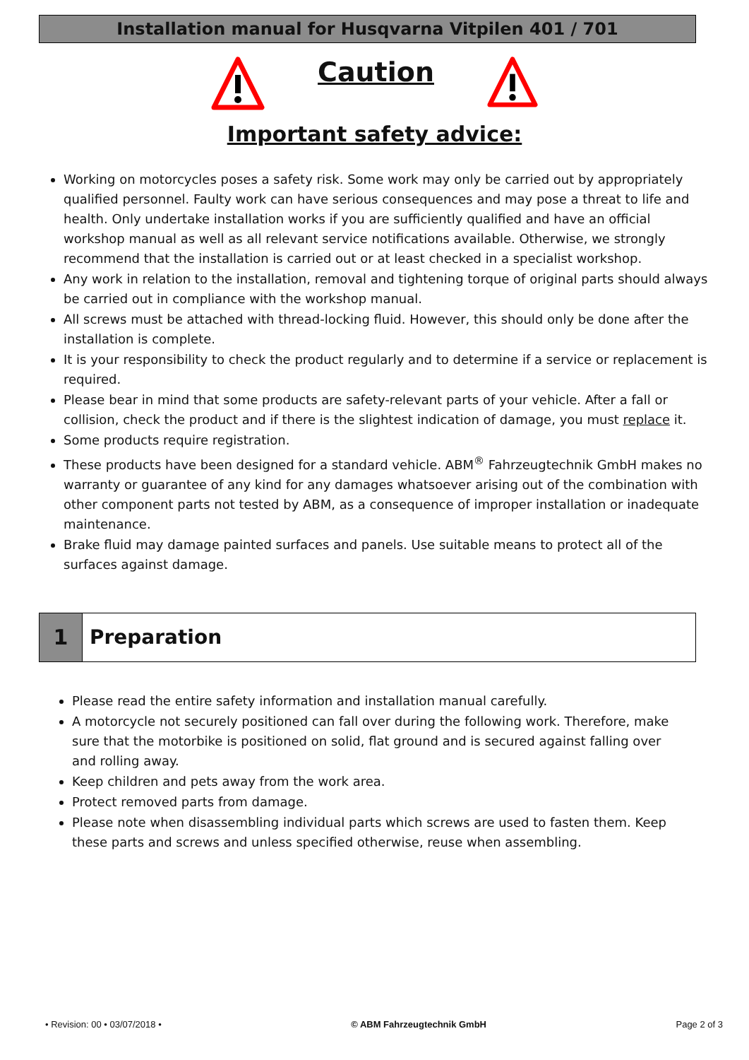Installation manual for Husqvarna Vitpilen 401 / 701
Caution
Important safety advice:
Working on motorcycles poses a safety risk. Some work may only be carried out by appropriately qualified personnel. Faulty work can have serious consequences and may pose a threat to life and health. Only undertake installation works if you are sufficiently qualified and have an official workshop manual as well as all relevant service notifications available. Otherwise, we strongly recommend that the installation is carried out or at least checked in a specialist workshop.
Any work in relation to the installation, removal and tightening torque of original parts should always be carried out in compliance with the workshop manual.
All screws must be attached with thread-locking fluid. However, this should only be done after the installation is complete.
It is your responsibility to check the product regularly and to determine if a service or replacement is required.
Please bear in mind that some products are safety-relevant parts of your vehicle. After a fall or collision, check the product and if there is the slightest indication of damage, you must replace it.
Some products require registration.
These products have been designed for a standard vehicle. ABM<sup>®</sup> Fahrzeugtechnik GmbH makes no warranty or guarantee of any kind for any damages whatsoever arising out of the combination with other component parts not tested by ABM, as a consequence of improper installation or inadequate maintenance.
Brake fluid may damage painted surfaces and panels. Use suitable means to protect all of the surfaces against damage.
1 Preparation
Please read the entire safety information and installation manual carefully.
A motorcycle not securely positioned can fall over during the following work. Therefore, make sure that the motorbike is positioned on solid, flat ground and is secured against falling over and rolling away.
Keep children and pets away from the work area.
Protect removed parts from damage.
Please note when disassembling individual parts which screws are used to fasten them. Keep these parts and screws and unless specified otherwise, reuse when assembling.
• Revision: 00 • 03/07/2018 • © ABM Fahrzeugtechnik GmbH Page 2 of 3